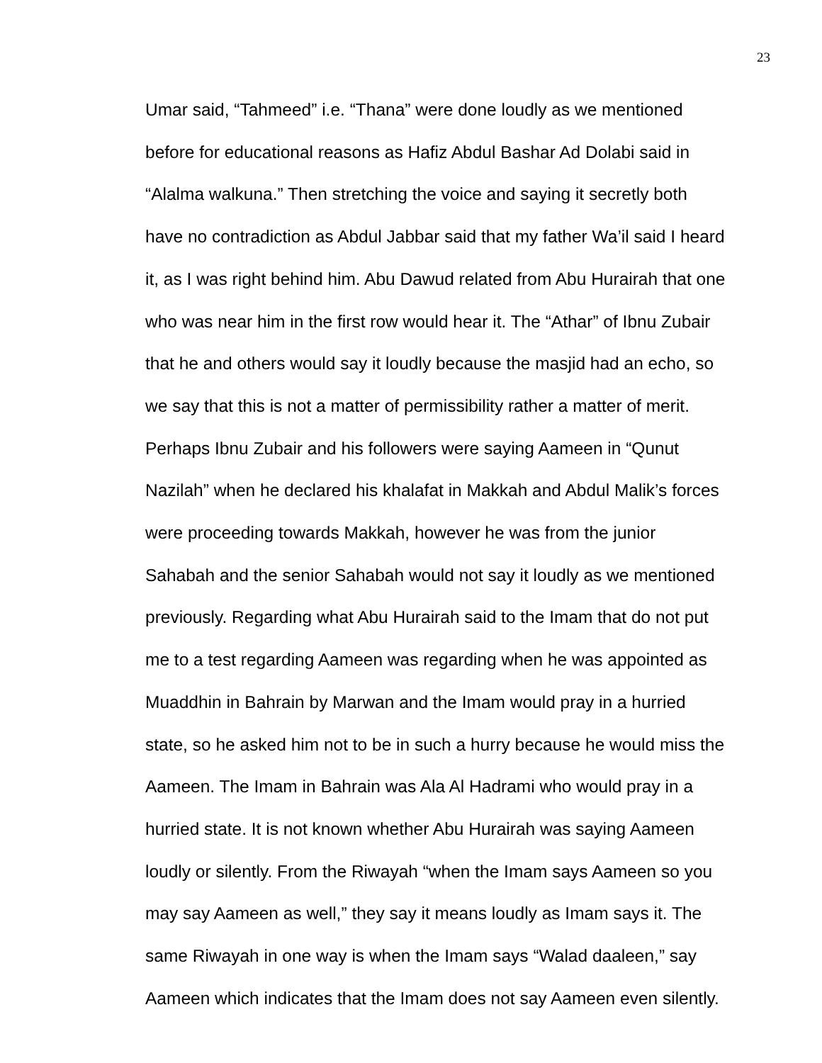23
Umar said, “Tahmeed” i.e. “Thana” were done loudly as we mentioned
before for educational reasons as Hafiz Abdul Bashar Ad Dolabi said in
“Alalma walkuna.” Then stretching the voice and saying it secretly both
have no contradiction as Abdul Jabbar said that my father Wa’il said I heard
it, as I was right behind him. Abu Dawud related from Abu Hurairah that one
who was near him in the first row would hear it. The “Athar” of Ibnu Zubair
that he and others would say it loudly because the masjid had an echo, so
we say that this is not a matter of permissibility rather a matter of merit.
Perhaps Ibnu Zubair and his followers were saying Aameen in “Qunut
Nazilah” when he declared his khalafat in Makkah and Abdul Malik’s forces
were proceeding towards Makkah, however he was from the junior
Sahabah and the senior Sahabah would not say it loudly as we mentioned
previously. Regarding what Abu Hurairah said to the Imam that do not put
me to a test regarding Aameen was regarding when he was appointed as
Muaddhin in Bahrain by Marwan and the Imam would pray in a hurried
state, so he asked him not to be in such a hurry because he would miss the
Aameen. The Imam in Bahrain was Ala Al Hadrami who would pray in a
hurried state. It is not known whether Abu Hurairah was saying Aameen
loudly or silently. From the Riwayah “when the Imam says Aameen so you
may say Aameen as well,” they say it means loudly as Imam says it. The
same Riwayah in one way is when the Imam says “Walad daaleen,” say
Aameen which indicates that the Imam does not say Aameen even silently.